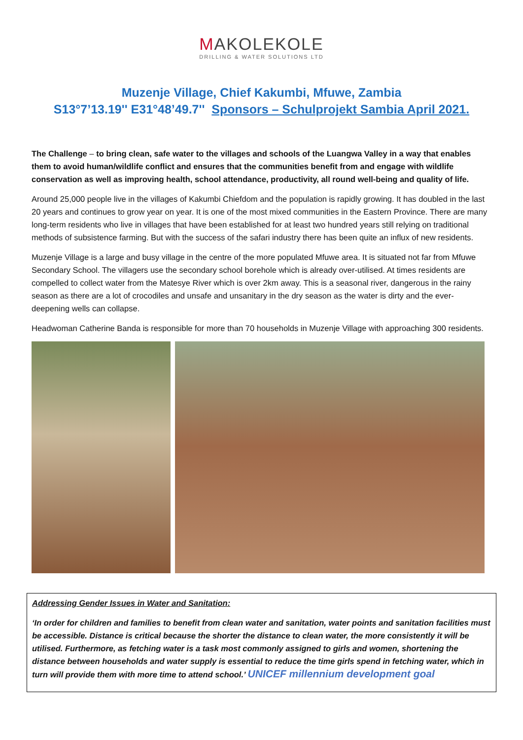MAKOLEKOLE
DRILLING & WATER SOLUTIONS LTD
Muzenje Village, Chief Kakumbi, Mfuwe, Zambia
S13°7’13.19'' E31°48’49.7'' Sponsors – Schulprojekt Sambia April 2021.
The Challenge – to bring clean, safe water to the villages and schools of the Luangwa Valley in a way that enables them to avoid human/wildlife conflict and ensures that the communities benefit from and engage with wildlife conservation as well as improving health, school attendance, productivity, all round well-being and quality of life.
Around 25,000 people live in the villages of Kakumbi Chiefdom and the population is rapidly growing. It has doubled in the last 20 years and continues to grow year on year. It is one of the most mixed communities in the Eastern Province. There are many long-term residents who live in villages that have been established for at least two hundred years still relying on traditional methods of subsistence farming. But with the success of the safari industry there has been quite an influx of new residents.
Muzenje Village is a large and busy village in the centre of the more populated Mfuwe area. It is situated not far from Mfuwe Secondary School. The villagers use the secondary school borehole which is already over-utilised. At times residents are compelled to collect water from the Matesye River which is over 2km away. This is a seasonal river, dangerous in the rainy season as there are a lot of crocodiles and unsafe and unsanitary in the dry season as the water is dirty and the ever-deepening wells can collapse.
Headwoman Catherine Banda is responsible for more than 70 households in Muzenje Village with approaching 300 residents.
Addressing Gender Issues in Water and Sanitation:
‘In order for children and families to benefit from clean water and sanitation, water points and sanitation facilities must be accessible. Distance is critical because the shorter the distance to clean water, the more consistently it will be utilised. Furthermore, as fetching water is a task most commonly assigned to girls and women, shortening the distance between households and water supply is essential to reduce the time girls spend in fetching water, which in turn will provide them with more time to attend school.’ UNICEF millennium development goal